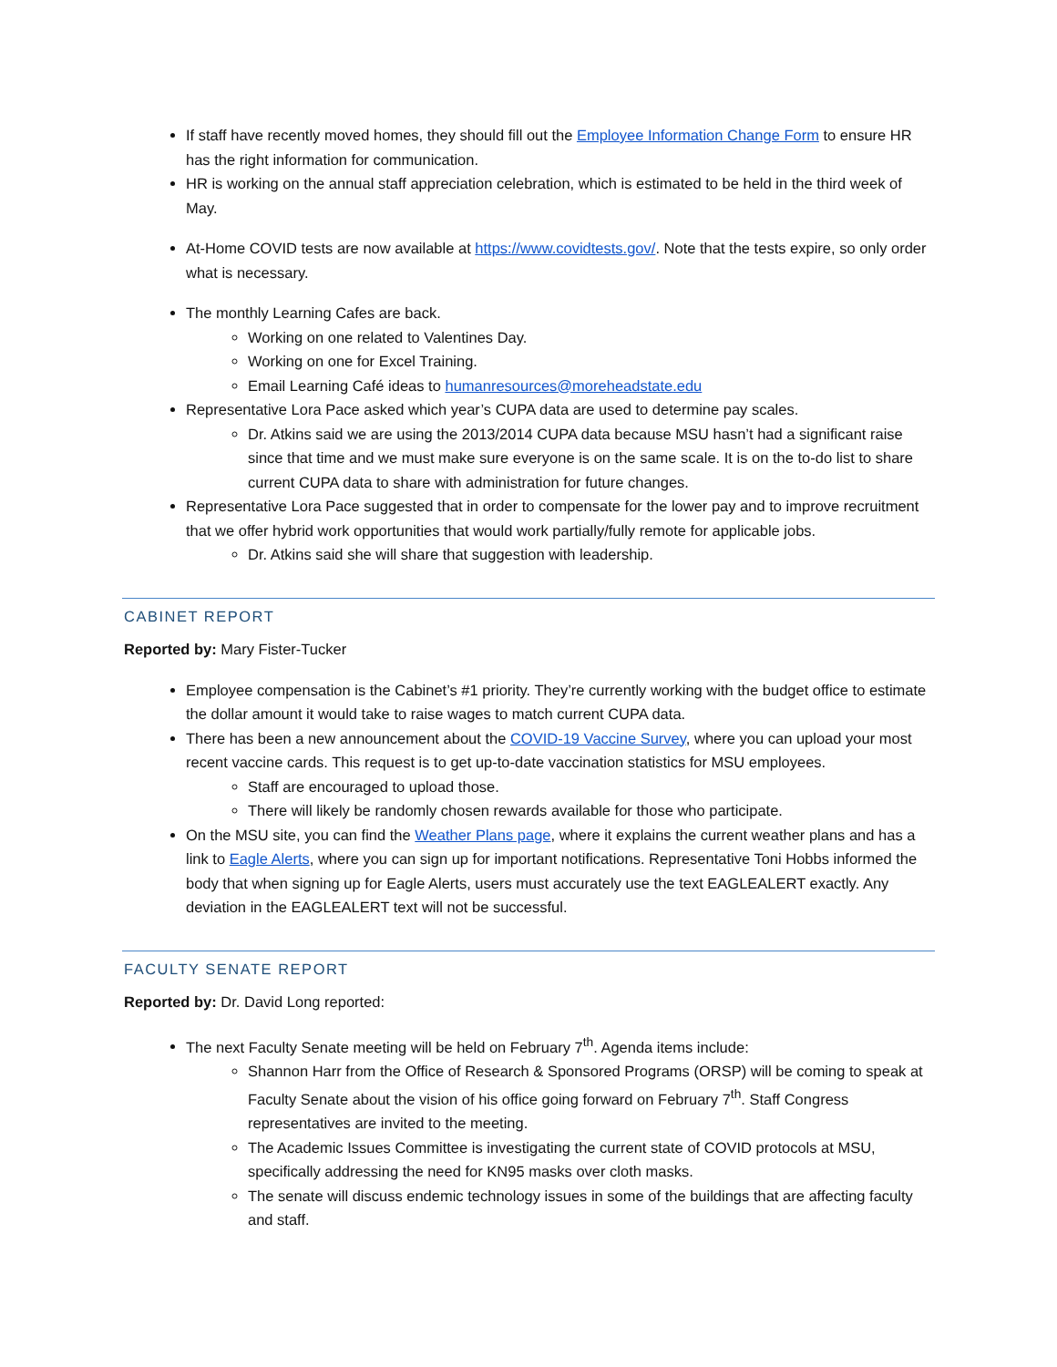If staff have recently moved homes, they should fill out the Employee Information Change Form to ensure HR has the right information for communication.
HR is working on the annual staff appreciation celebration, which is estimated to be held in the third week of May.
At-Home COVID tests are now available at https://www.covidtests.gov/. Note that the tests expire, so only order what is necessary.
The monthly Learning Cafes are back.
Working on one related to Valentines Day.
Working on one for Excel Training.
Email Learning Café ideas to humanresources@moreheadstate.edu
Representative Lora Pace asked which year’s CUPA data are used to determine pay scales.
Dr. Atkins said we are using the 2013/2014 CUPA data because MSU hasn’t had a significant raise since that time and we must make sure everyone is on the same scale. It is on the to-do list to share current CUPA data to share with administration for future changes.
Representative Lora Pace suggested that in order to compensate for the lower pay and to improve recruitment that we offer hybrid work opportunities that would work partially/fully remote for applicable jobs.
Dr. Atkins said she will share that suggestion with leadership.
CABINET REPORT
Reported by: Mary Fister-Tucker
Employee compensation is the Cabinet’s #1 priority. They’re currently working with the budget office to estimate the dollar amount it would take to raise wages to match current CUPA data.
There has been a new announcement about the COVID-19 Vaccine Survey, where you can upload your most recent vaccine cards. This request is to get up-to-date vaccination statistics for MSU employees.
Staff are encouraged to upload those.
There will likely be randomly chosen rewards available for those who participate.
On the MSU site, you can find the Weather Plans page, where it explains the current weather plans and has a link to Eagle Alerts, where you can sign up for important notifications. Representative Toni Hobbs informed the body that when signing up for Eagle Alerts, users must accurately use the text EAGLEALERT exactly. Any deviation in the EAGLEALERT text will not be successful.
FACULTY SENATE REPORT
Reported by: Dr. David Long reported:
The next Faculty Senate meeting will be held on February 7<sup>th</sup>. Agenda items include:
Shannon Harr from the Office of Research & Sponsored Programs (ORSP) will be coming to speak at Faculty Senate about the vision of his office going forward on February 7<sup>th</sup>. Staff Congress representatives are invited to the meeting.
The Academic Issues Committee is investigating the current state of COVID protocols at MSU, specifically addressing the need for KN95 masks over cloth masks.
The senate will discuss endemic technology issues in some of the buildings that are affecting faculty and staff.